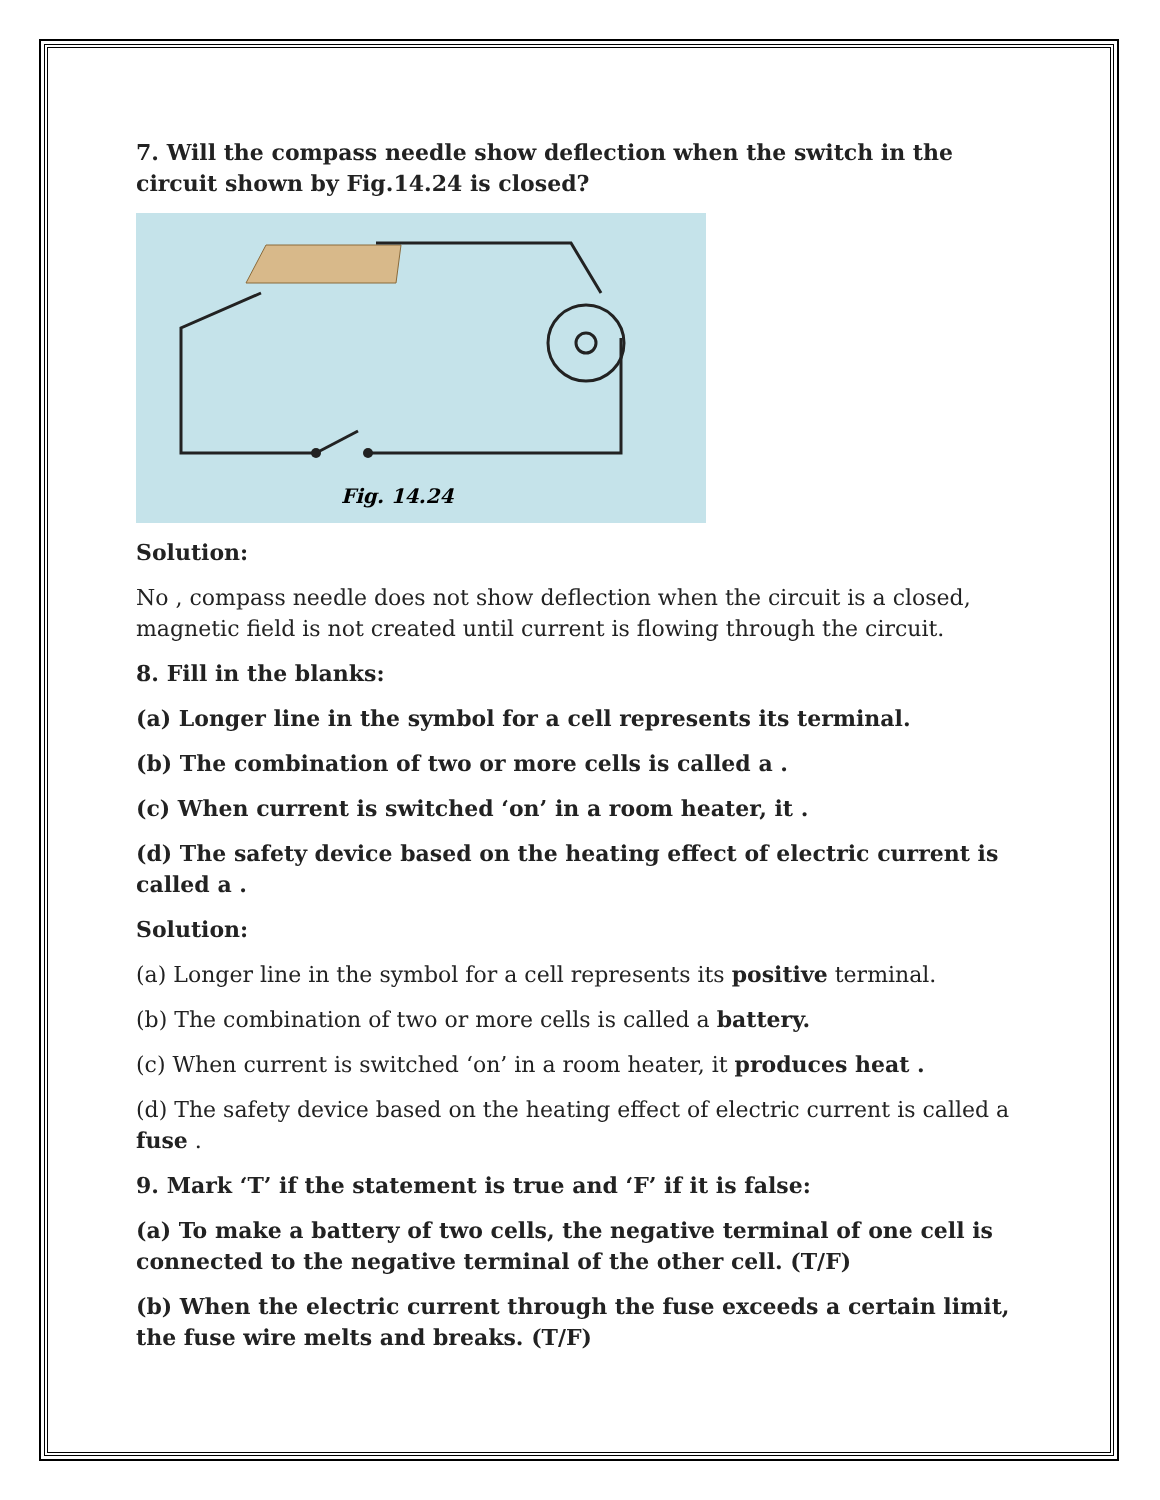7. Will the compass needle show deflection when the switch in the circuit shown by Fig.14.24 is closed?
Fig. 14.24
Solution:
No , compass needle does not show deflection when the circuit is a closed, magnetic field is not created until current is flowing through the circuit.
8. Fill in the blanks:
(a) Longer line in the symbol for a cell represents its terminal.
(b) The combination of two or more cells is called a .
(c) When current is switched ‘on’ in a room heater, it .
(d) The safety device based on the heating effect of electric current is called a .
Solution:
(a) Longer line in the symbol for a cell represents its positive terminal.
(b) The combination of two or more cells is called a battery.
(c) When current is switched ‘on’ in a room heater, it produces heat .
(d) The safety device based on the heating effect of electric current is called a fuse .
9. Mark ‘T’ if the statement is true and ‘F’ if it is false:
(a) To make a battery of two cells, the negative terminal of one cell is connected to the negative terminal of the other cell. (T/F)
(b) When the electric current through the fuse exceeds a certain limit, the fuse wire melts and breaks. (T/F)